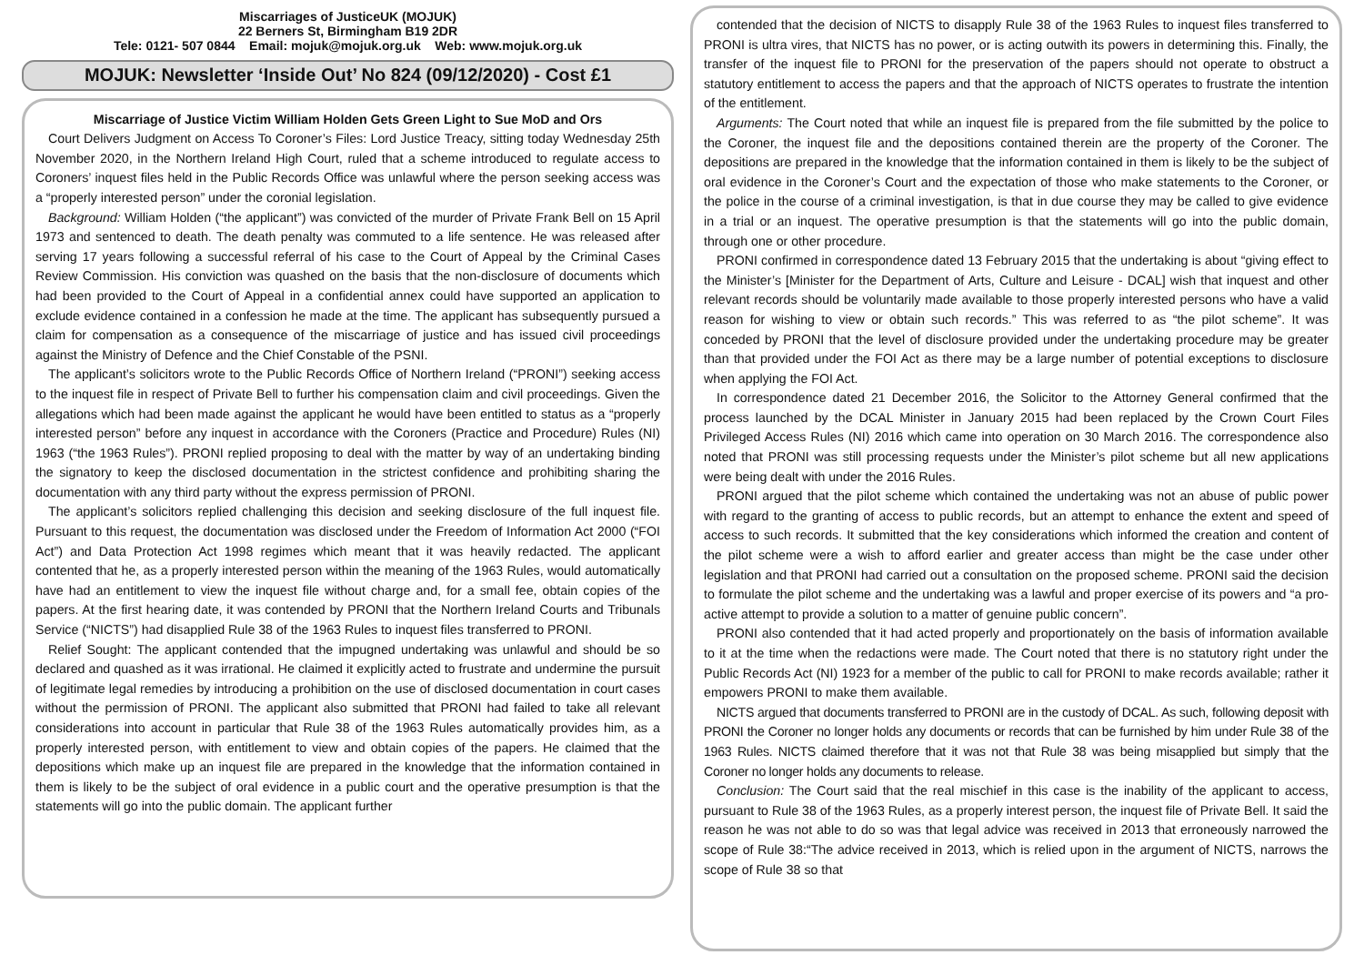Miscarriages of JusticeUK (MOJUK)
22 Berners St, Birmingham B19 2DR
Tele: 0121- 507 0844 Email: mojuk@mojuk.org.uk Web: www.mojuk.org.uk
MOJUK: Newsletter ‘Inside Out’ No 824 (09/12/2020) - Cost £1
Miscarriage of Justice Victim William Holden Gets Green Light to Sue MoD and Ors
Court Delivers Judgment on Access To Coroner’s Files: Lord Justice Treacy, sitting today Wednesday 25th November 2020, in the Northern Ireland High Court, ruled that a scheme introduced to regulate access to Coroners’ inquest files held in the Public Records Office was unlawful where the person seeking access was a “properly interested person” under the coronial legislation.
Background: William Holden (“the applicant”) was convicted of the murder of Private Frank Bell on 15 April 1973 and sentenced to death. The death penalty was commuted to a life sentence. He was released after serving 17 years following a successful referral of his case to the Court of Appeal by the Criminal Cases Review Commission. His conviction was quashed on the basis that the non-disclosure of documents which had been provided to the Court of Appeal in a confidential annex could have supported an application to exclude evidence contained in a confession he made at the time. The applicant has subsequently pursued a claim for compensation as a consequence of the miscarriage of justice and has issued civil proceedings against the Ministry of Defence and the Chief Constable of the PSNI.
The applicant’s solicitors wrote to the Public Records Office of Northern Ireland (“PRONI”) seeking access to the inquest file in respect of Private Bell to further his compensation claim and civil proceedings. Given the allegations which had been made against the applicant he would have been entitled to status as a “properly interested person” before any inquest in accordance with the Coroners (Practice and Procedure) Rules (NI) 1963 (“the 1963 Rules”). PRONI replied proposing to deal with the matter by way of an undertaking binding the signatory to keep the disclosed documentation in the strictest confidence and prohibiting sharing the documentation with any third party without the express permission of PRONI.
The applicant’s solicitors replied challenging this decision and seeking disclosure of the full inquest file. Pursuant to this request, the documentation was disclosed under the Freedom of Information Act 2000 (“FOI Act”) and Data Protection Act 1998 regimes which meant that it was heavily redacted. The applicant contented that he, as a properly interested person within the meaning of the 1963 Rules, would automatically have had an entitlement to view the inquest file without charge and, for a small fee, obtain copies of the papers. At the first hearing date, it was contended by PRONI that the Northern Ireland Courts and Tribunals Service (“NICTS”) had disapplied Rule 38 of the 1963 Rules to inquest files transferred to PRONI.
Relief Sought: The applicant contended that the impugned undertaking was unlawful and should be so declared and quashed as it was irrational. He claimed it explicitly acted to frustrate and undermine the pursuit of legitimate legal remedies by introducing a prohibition on the use of disclosed documentation in court cases without the permission of PRONI. The applicant also submitted that PRONI had failed to take all relevant considerations into account in particular that Rule 38 of the 1963 Rules automatically provides him, as a properly interested person, with entitlement to view and obtain copies of the papers. He claimed that the depositions which make up an inquest file are prepared in the knowledge that the information contained in them is likely to be the subject of oral evidence in a public court and the operative presumption is that the statements will go into the public domain. The applicant further
contended that the decision of NICTS to disapply Rule 38 of the 1963 Rules to inquest files transferred to PRONI is ultra vires, that NICTS has no power, or is acting outwith its powers in determining this. Finally, the transfer of the inquest file to PRONI for the preservation of the papers should not operate to obstruct a statutory entitlement to access the papers and that the approach of NICTS operates to frustrate the intention of the entitlement.
Arguments: The Court noted that while an inquest file is prepared from the file submitted by the police to the Coroner, the inquest file and the depositions contained therein are the property of the Coroner. The depositions are prepared in the knowledge that the information contained in them is likely to be the subject of oral evidence in the Coroner’s Court and the expectation of those who make statements to the Coroner, or the police in the course of a criminal investigation, is that in due course they may be called to give evidence in a trial or an inquest. The operative presumption is that the statements will go into the public domain, through one or other procedure.
PRONI confirmed in correspondence dated 13 February 2015 that the undertaking is about “giving effect to the Minister’s [Minister for the Department of Arts, Culture and Leisure - DCAL] wish that inquest and other relevant records should be voluntarily made available to those properly interested persons who have a valid reason for wishing to view or obtain such records.” This was referred to as “the pilot scheme”. It was conceded by PRONI that the level of disclosure provided under the undertaking procedure may be greater than that provided under the FOI Act as there may be a large number of potential exceptions to disclosure when applying the FOI Act.
In correspondence dated 21 December 2016, the Solicitor to the Attorney General confirmed that the process launched by the DCAL Minister in January 2015 had been replaced by the Crown Court Files Privileged Access Rules (NI) 2016 which came into operation on 30 March 2016. The correspondence also noted that PRONI was still processing requests under the Minister’s pilot scheme but all new applications were being dealt with under the 2016 Rules.
PRONI argued that the pilot scheme which contained the undertaking was not an abuse of public power with regard to the granting of access to public records, but an attempt to enhance the extent and speed of access to such records. It submitted that the key considerations which informed the creation and content of the pilot scheme were a wish to afford earlier and greater access than might be the case under other legislation and that PRONI had carried out a consultation on the proposed scheme. PRONI said the decision to formulate the pilot scheme and the undertaking was a lawful and proper exercise of its powers and “a pro-active attempt to provide a solution to a matter of genuine public concern”.
PRONI also contended that it had acted properly and proportionately on the basis of information available to it at the time when the redactions were made. The Court noted that there is no statutory right under the Public Records Act (NI) 1923 for a member of the public to call for PRONI to make records available; rather it empowers PRONI to make them available.
NICTS argued that documents transferred to PRONI are in the custody of DCAL. As such, following deposit with PRONI the Coroner no longer holds any documents or records that can be furnished by him under Rule 38 of the 1963 Rules. NICTS claimed therefore that it was not that Rule 38 was being misapplied but simply that the Coroner no longer holds any documents to release.
Conclusion: The Court said that the real mischief in this case is the inability of the applicant to access, pursuant to Rule 38 of the 1963 Rules, as a properly interest person, the inquest file of Private Bell. It said the reason he was not able to do so was that legal advice was received in 2013 that erroneously narrowed the scope of Rule 38:“The advice received in 2013, which is relied upon in the argument of NICTS, narrows the scope of Rule 38 so that